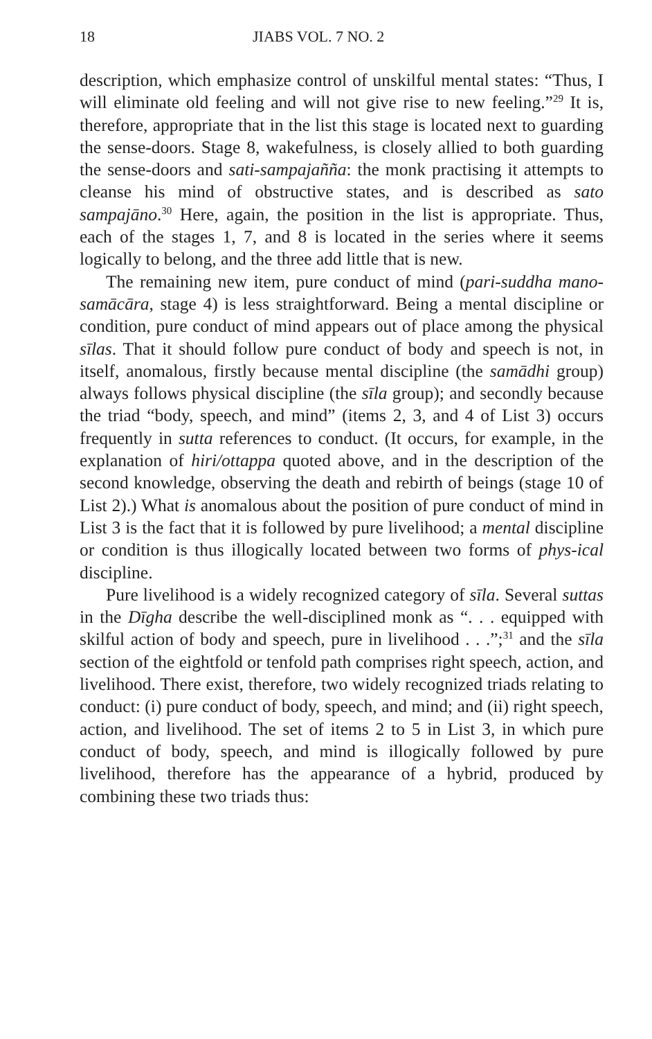18 JIABS VOL. 7 NO. 2
description, which emphasize control of unskilful mental states: “Thus, I will eliminate old feeling and will not give rise to new feeling.”<sup>29</sup> It is, therefore, appropriate that in the list this stage is located next to guarding the sense-doors. Stage 8, wakefulness, is closely allied to both guarding the sense-doors and sati-sampajañña: the monk practising it attempts to cleanse his mind of obstructive states, and is described as sato sampajāno.<sup>30</sup> Here, again, the position in the list is appropriate. Thus, each of the stages 1, 7, and 8 is located in the series where it seems logically to belong, and the three add little that is new.
The remaining new item, pure conduct of mind (pari-suddha mano-samācāra, stage 4) is less straightforward. Being a mental discipline or condition, pure conduct of mind appears out of place among the physical sīlas. That it should follow pure conduct of body and speech is not, in itself, anomalous, firstly because mental discipline (the samādhi group) always follows physical discipline (the sīla group); and secondly because the triad “body, speech, and mind” (items 2, 3, and 4 of List 3) occurs frequently in sutta references to conduct. (It occurs, for example, in the explanation of hiri/ottappa quoted above, and in the description of the second knowledge, observing the death and rebirth of beings (stage 10 of List 2).) What is anomalous about the position of pure conduct of mind in List 3 is the fact that it is followed by pure livelihood; a mental discipline or condition is thus illogically located between two forms of phys-ical discipline.
Pure livelihood is a widely recognized category of sīla. Several suttas in the Dīgha describe the well-disciplined monk as “. . . equipped with skilful action of body and speech, pure in livelihood . . .”;<sup>31</sup> and the sīla section of the eightfold or tenfold path comprises right speech, action, and livelihood. There exist, therefore, two widely recognized triads relating to conduct: (i) pure conduct of body, speech, and mind; and (ii) right speech, action, and livelihood. The set of items 2 to 5 in List 3, in which pure conduct of body, speech, and mind is illogically followed by pure livelihood, therefore has the appearance of a hybrid, produced by combining these two triads thus: